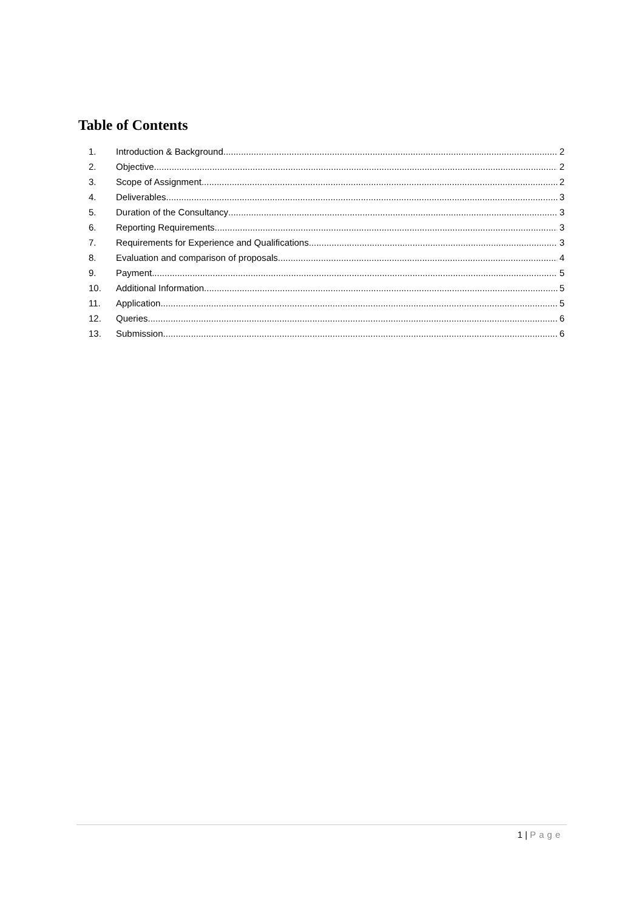Table of Contents
1. Introduction & Background 2
2. Objective 2
3. Scope of Assignment 2
4. Deliverables 3
5. Duration of the Consultancy 3
6. Reporting Requirements 3
7. Requirements for Experience and Qualifications 3
8. Evaluation and comparison of proposals 4
9. Payment 5
10. Additional Information 5
11. Application 5
12. Queries 6
13. Submission 6
1 | Page